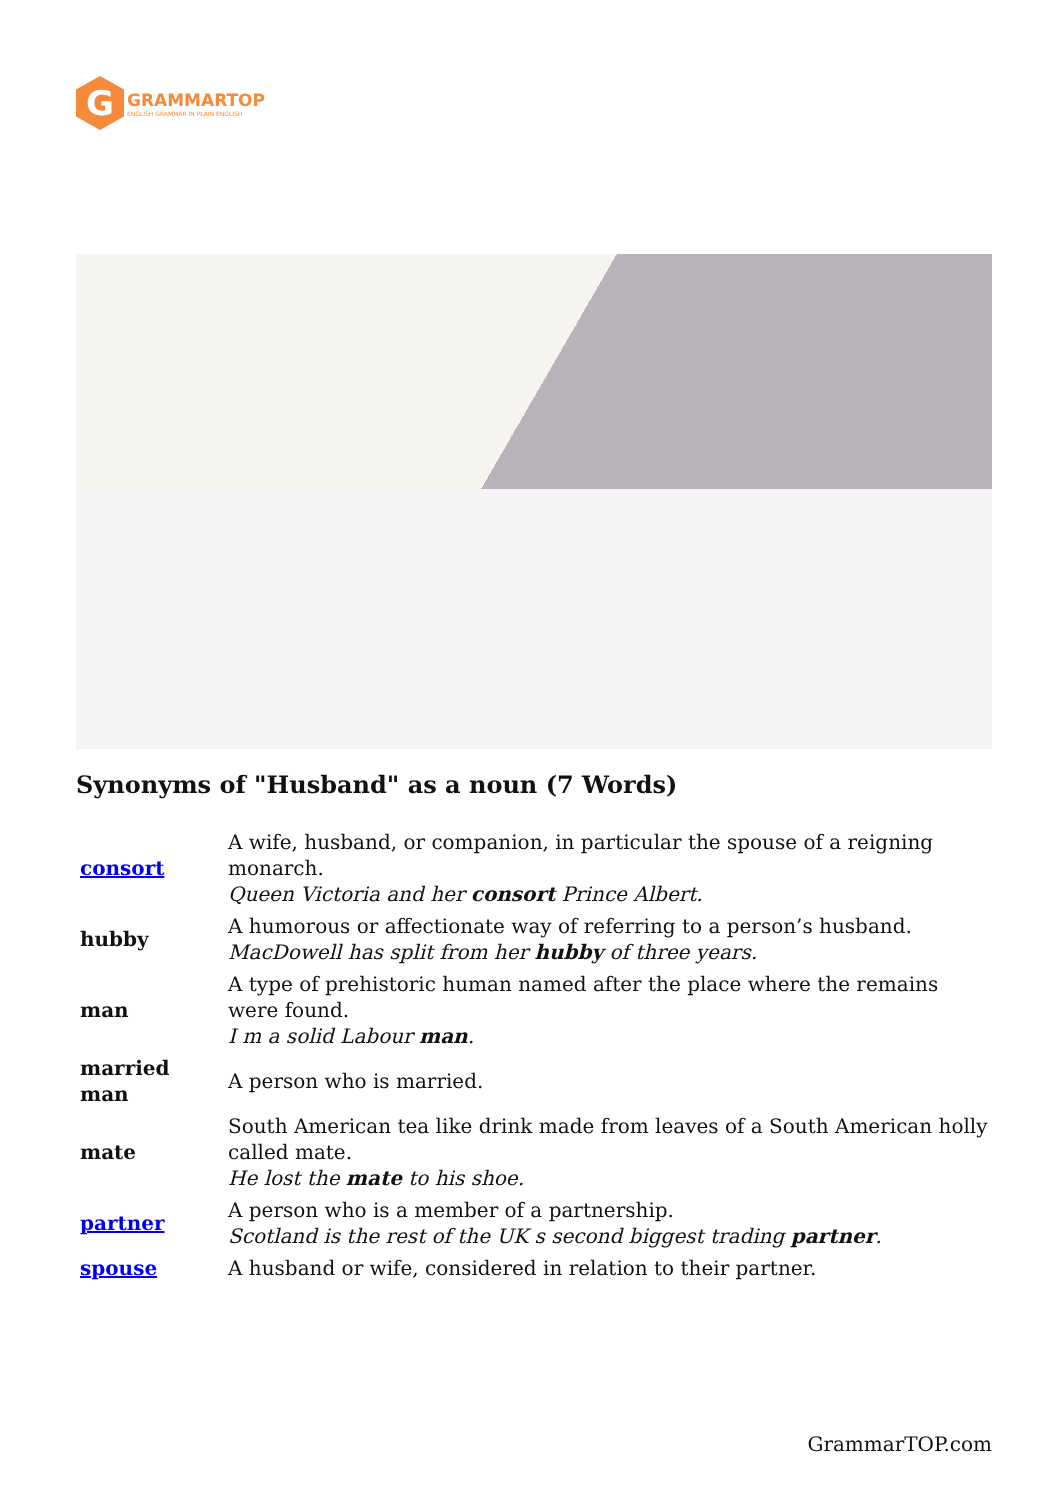G
GRAMMARTOP
ENGLISH GRAMMAR IN PLAIN ENGLISH
Synonyms of "Husband" as a noun (7 Words)
| consort | A wife, husband, or companion, in particular the spouse of a reigning monarch. Queen Victoria and her consort Prince Albert. |
| hubby | A humorous or affectionate way of referring to a person’s husband. MacDowell has split from her hubby of three years. |
| man | A type of prehistoric human named after the place where the remains were found. I m a solid Labour man . |
| married man | A person who is married. |
| mate | South American tea like drink made from leaves of a South American holly called mate. He lost the mate to his shoe. |
| partner | A person who is a member of a partnership. Scotland is the rest of the UK s second biggest trading partner . |
| spouse | A husband or wife, considered in relation to their partner. |
GrammarTOP.com